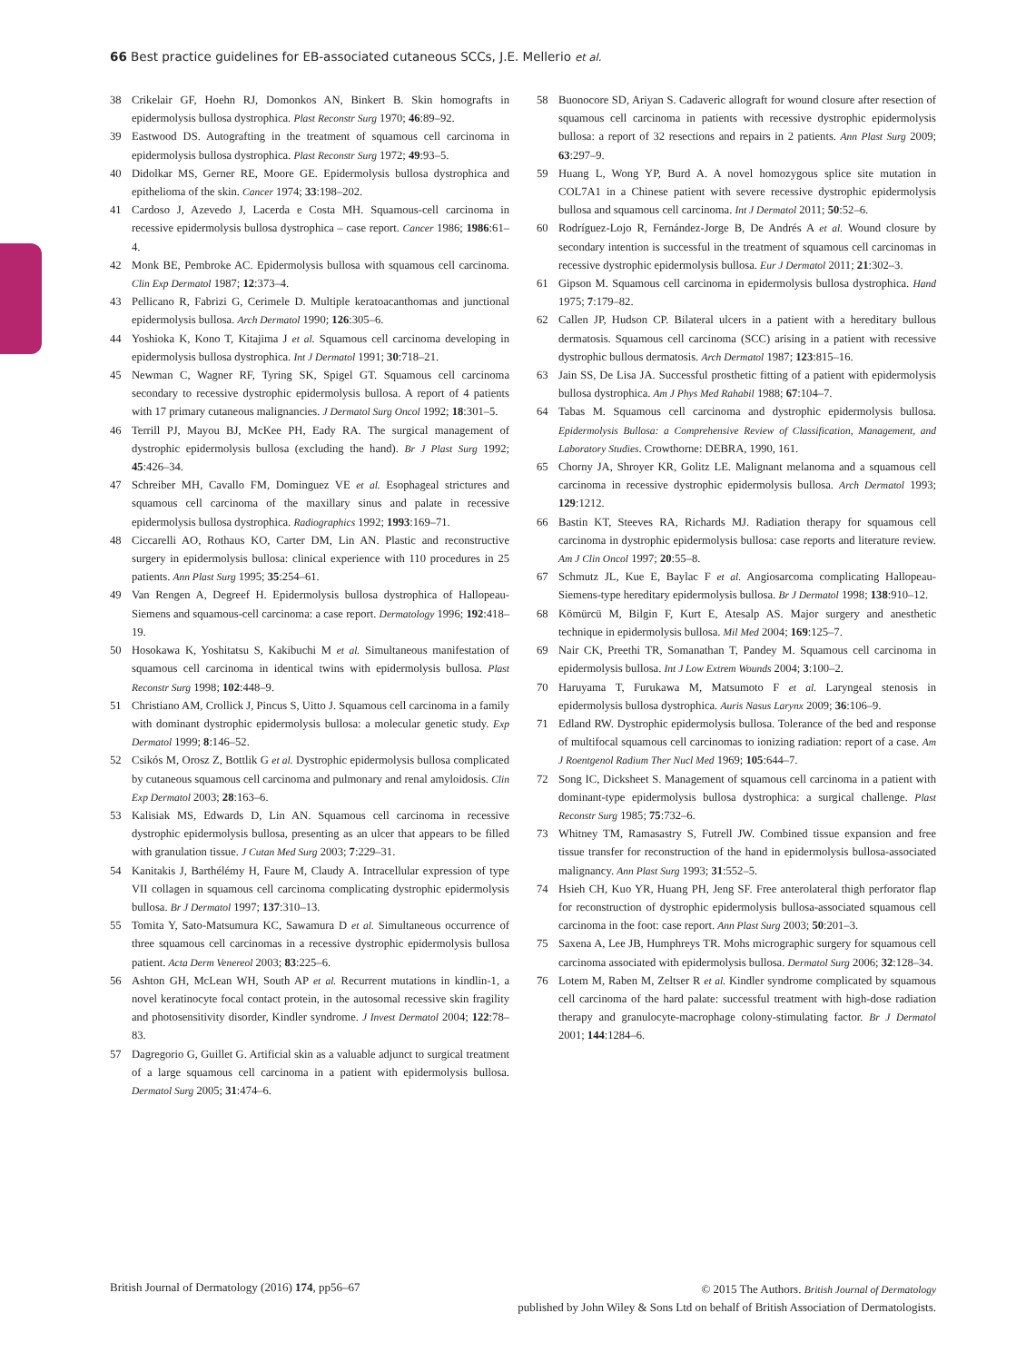66 Best practice guidelines for EB-associated cutaneous SCCs, J.E. Mellerio et al.
38 Crikelair GF, Hoehn RJ, Domonkos AN, Binkert B. Skin homografts in epidermolysis bullosa dystrophica. Plast Reconstr Surg 1970; 46:89–92.
39 Eastwood DS. Autografting in the treatment of squamous cell carcinoma in epidermolysis bullosa dystrophica. Plast Reconstr Surg 1972; 49:93–5.
40 Didolkar MS, Gerner RE, Moore GE. Epidermolysis bullosa dystrophica and epithelioma of the skin. Cancer 1974; 33:198–202.
41 Cardoso J, Azevedo J, Lacerda e Costa MH. Squamous-cell carcinoma in recessive epidermolysis bullosa dystrophica – case report. Cancer 1986; 1986:61–4.
42 Monk BE, Pembroke AC. Epidermolysis bullosa with squamous cell carcinoma. Clin Exp Dermatol 1987; 12:373–4.
43 Pellicano R, Fabrizi G, Cerimele D. Multiple keratoacanthomas and junctional epidermolysis bullosa. Arch Dermatol 1990; 126:305–6.
44 Yoshioka K, Kono T, Kitajima J et al. Squamous cell carcinoma developing in epidermolysis bullosa dystrophica. Int J Dermatol 1991; 30:718–21.
45 Newman C, Wagner RF, Tyring SK, Spigel GT. Squamous cell carcinoma secondary to recessive dystrophic epidermolysis bullosa. A report of 4 patients with 17 primary cutaneous malignancies. J Dermatol Surg Oncol 1992; 18:301–5.
46 Terrill PJ, Mayou BJ, McKee PH, Eady RA. The surgical management of dystrophic epidermolysis bullosa (excluding the hand). Br J Plast Surg 1992; 45:426–34.
47 Schreiber MH, Cavallo FM, Dominguez VE et al. Esophageal strictures and squamous cell carcinoma of the maxillary sinus and palate in recessive epidermolysis bullosa dystrophica. Radiographics 1992; 1993:169–71.
48 Ciccarelli AO, Rothaus KO, Carter DM, Lin AN. Plastic and reconstructive surgery in epidermolysis bullosa: clinical experience with 110 procedures in 25 patients. Ann Plast Surg 1995; 35:254–61.
49 Van Rengen A, Degreef H. Epidermolysis bullosa dystrophica of Hallopeau-Siemens and squamous-cell carcinoma: a case report. Dermatology 1996; 192:418–19.
50 Hosokawa K, Yoshitatsu S, Kakibuchi M et al. Simultaneous manifestation of squamous cell carcinoma in identical twins with epidermolysis bullosa. Plast Reconstr Surg 1998; 102:448–9.
51 Christiano AM, Crollick J, Pincus S, Uitto J. Squamous cell carcinoma in a family with dominant dystrophic epidermolysis bullosa: a molecular genetic study. Exp Dermatol 1999; 8:146–52.
52 Csikós M, Orosz Z, Bottlik G et al. Dystrophic epidermolysis bullosa complicated by cutaneous squamous cell carcinoma and pulmonary and renal amyloidosis. Clin Exp Dermatol 2003; 28:163–6.
53 Kalisiak MS, Edwards D, Lin AN. Squamous cell carcinoma in recessive dystrophic epidermolysis bullosa, presenting as an ulcer that appears to be filled with granulation tissue. J Cutan Med Surg 2003; 7:229–31.
54 Kanitakis J, Barthélémy H, Faure M, Claudy A. Intracellular expression of type VII collagen in squamous cell carcinoma complicating dystrophic epidermolysis bullosa. Br J Dermatol 1997; 137:310–13.
55 Tomita Y, Sato-Matsumura KC, Sawamura D et al. Simultaneous occurrence of three squamous cell carcinomas in a recessive dystrophic epidermolysis bullosa patient. Acta Derm Venereol 2003; 83:225–6.
56 Ashton GH, McLean WH, South AP et al. Recurrent mutations in kindlin-1, a novel keratinocyte focal contact protein, in the autosomal recessive skin fragility and photosensitivity disorder, Kindler syndrome. J Invest Dermatol 2004; 122:78–83.
57 Dagregorio G, Guillet G. Artificial skin as a valuable adjunct to surgical treatment of a large squamous cell carcinoma in a patient with epidermolysis bullosa. Dermatol Surg 2005; 31:474–6.
58 Buonocore SD, Ariyan S. Cadaveric allograft for wound closure after resection of squamous cell carcinoma in patients with recessive dystrophic epidermolysis bullosa: a report of 32 resections and repairs in 2 patients. Ann Plast Surg 2009; 63:297–9.
59 Huang L, Wong YP, Burd A. A novel homozygous splice site mutation in COL7A1 in a Chinese patient with severe recessive dystrophic epidermolysis bullosa and squamous cell carcinoma. Int J Dermatol 2011; 50:52–6.
60 Rodríguez-Lojo R, Fernández-Jorge B, De Andrés A et al. Wound closure by secondary intention is successful in the treatment of squamous cell carcinomas in recessive dystrophic epidermolysis bullosa. Eur J Dermatol 2011; 21:302–3.
61 Gipson M. Squamous cell carcinoma in epidermolysis bullosa dystrophica. Hand 1975; 7:179–82.
62 Callen JP, Hudson CP. Bilateral ulcers in a patient with a hereditary bullous dermatosis. Squamous cell carcinoma (SCC) arising in a patient with recessive dystrophic bullous dermatosis. Arch Dermatol 1987; 123:815–16.
63 Jain SS, De Lisa JA. Successful prosthetic fitting of a patient with epidermolysis bullosa dystrophica. Am J Phys Med Rahabil 1988; 67:104–7.
64 Tabas M. Squamous cell carcinoma and dystrophic epidermolysis bullosa. Epidermolysis Bullosa: a Comprehensive Review of Classification, Management, and Laboratory Studies. Crowthorne: DEBRA, 1990, 161.
65 Chorny JA, Shroyer KR, Golitz LE. Malignant melanoma and a squamous cell carcinoma in recessive dystrophic epidermolysis bullosa. Arch Dermatol 1993; 129:1212.
66 Bastin KT, Steeves RA, Richards MJ. Radiation therapy for squamous cell carcinoma in dystrophic epidermolysis bullosa: case reports and literature review. Am J Clin Oncol 1997; 20:55–8.
67 Schmutz JL, Kue E, Baylac F et al. Angiosarcoma complicating Hallopeau-Siemens-type hereditary epidermolysis bullosa. Br J Dermatol 1998; 138:910–12.
68 Kömürcü M, Bilgin F, Kurt E, Atesalp AS. Major surgery and anesthetic technique in epidermolysis bullosa. Mil Med 2004; 169:125–7.
69 Nair CK, Preethi TR, Somanathan T, Pandey M. Squamous cell carcinoma in epidermolysis bullosa. Int J Low Extrem Wounds 2004; 3:100–2.
70 Haruyama T, Furukawa M, Matsumoto F et al. Laryngeal stenosis in epidermolysis bullosa dystrophica. Auris Nasus Larynx 2009; 36:106–9.
71 Edland RW. Dystrophic epidermolysis bullosa. Tolerance of the bed and response of multifocal squamous cell carcinomas to ionizing radiation: report of a case. Am J Roentgenol Radium Ther Nucl Med 1969; 105:644–7.
72 Song IC, Dicksheet S. Management of squamous cell carcinoma in a patient with dominant-type epidermolysis bullosa dystrophica: a surgical challenge. Plast Reconstr Surg 1985; 75:732–6.
73 Whitney TM, Ramasastry S, Futrell JW. Combined tissue expansion and free tissue transfer for reconstruction of the hand in epidermolysis bullosa-associated malignancy. Ann Plast Surg 1993; 31:552–5.
74 Hsieh CH, Kuo YR, Huang PH, Jeng SF. Free anterolateral thigh perforator flap for reconstruction of dystrophic epidermolysis bullosa-associated squamous cell carcinoma in the foot: case report. Ann Plast Surg 2003; 50:201–3.
75 Saxena A, Lee JB, Humphreys TR. Mohs micrographic surgery for squamous cell carcinoma associated with epidermolysis bullosa. Dermatol Surg 2006; 32:128–34.
76 Lotem M, Raben M, Zeltser R et al. Kindler syndrome complicated by squamous cell carcinoma of the hard palate: successful treatment with high-dose radiation therapy and granulocyte-macrophage colony-stimulating factor. Br J Dermatol 2001; 144:1284–6.
British Journal of Dermatology (2016) 174, pp56–67
© 2015 The Authors. British Journal of Dermatology
published by John Wiley & Sons Ltd on behalf of British Association of Dermatologists.